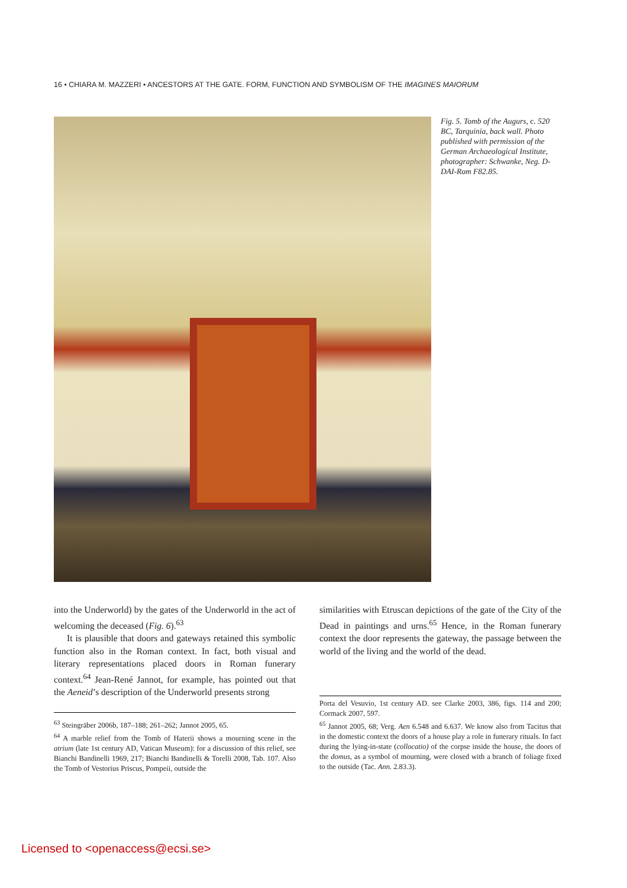16 • CHIARA M. MAZZERI • ANCESTORS AT THE GATE. FORM, FUNCTION AND SYMBOLISM OF THE IMAGINES MAIORUM
Fig. 5. Tomb of the Augurs, c. 520 BC, Tarquinia, back wall. Photo published with permission of the German Archaeological Institute, photographer: Schwanke, Neg. D-DAI-Rom F82.85.
into the Underworld) by the gates of the Underworld in the act of welcoming the deceased (Fig. 6).<sup>63</sup>
It is plausible that doors and gateways retained this symbolic function also in the Roman context. In fact, both visual and literary representations placed doors in Roman funerary context.<sup>64</sup> Jean-René Jannot, for example, has pointed out that the Aeneid’s description of the Underworld presents strong
similarities with Etruscan depictions of the gate of the City of the Dead in paintings and urns.<sup>65</sup> Hence, in the Roman funerary context the door represents the gateway, the passage between the world of the living and the world of the dead.
<sup>63</sup> Steingräber 2006b, 187–188; 261–262; Jannot 2005, 65.
<sup>64</sup> A marble relief from the Tomb of Haterii shows a mourning scene in the atrium (late 1st century AD, Vatican Museum): for a discussion of this relief, see Bianchi Bandinelli 1969, 217; Bianchi Bandinelli & Torelli 2008, Tab. 107. Also the Tomb of Vestorius Priscus, Pompeii, outside the
Porta del Vesuvio, 1st century AD. see Clarke 2003, 386, figs. 114 and 200; Cormack 2007, 597.
<sup>65</sup> Jannot 2005, 68; Verg. Aen 6.548 and 6.637. We know also from Tacitus that in the domestic context the doors of a house play a role in funerary rituals. In fact during the lying-in-state (collocatio) of the corpse inside the house, the doors of the domus, as a symbol of mourning, were closed with a branch of foliage fixed to the outside (Tac. Ann. 2.83.3).
Licensed to <openaccess@ecsi.se>